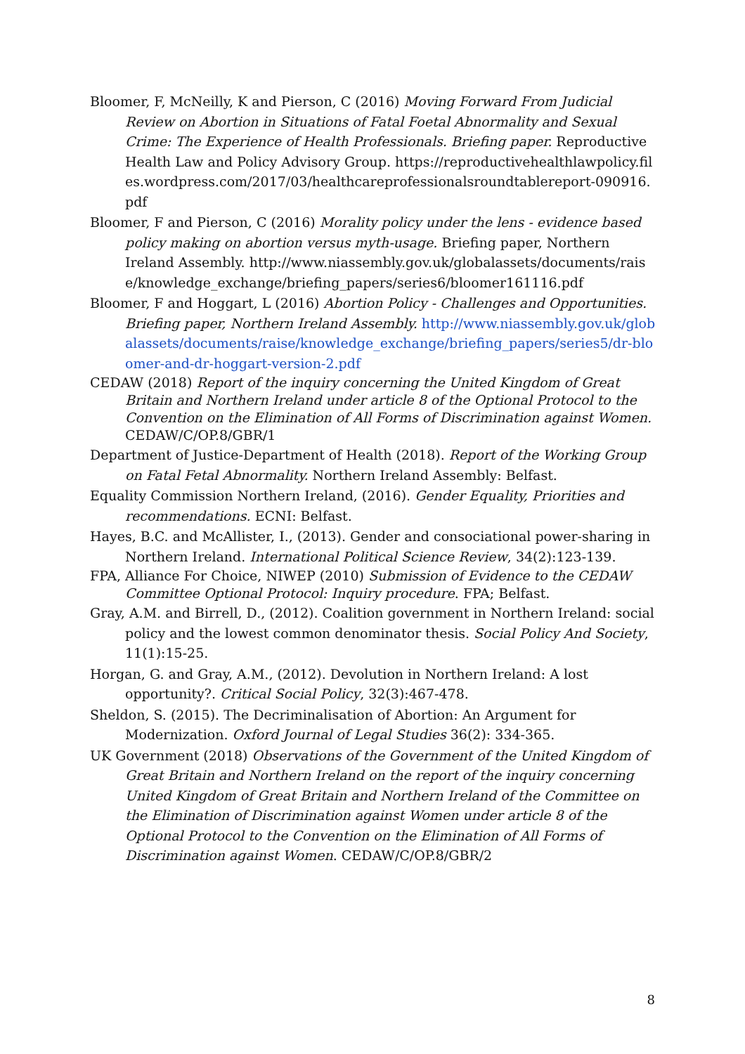Bloomer, F, McNeilly, K and Pierson, C (2016) Moving Forward From Judicial Review on Abortion in Situations of Fatal Foetal Abnormality and Sexual Crime: The Experience of Health Professionals. Briefing paper. Reproductive Health Law and Policy Advisory Group. https://reproductivehealthlawpolicy.files.wordpress.com/2017/03/healthcareprofessionalsroundtablereport-090916.pdf
Bloomer, F and Pierson, C (2016) Morality policy under the lens - evidence based policy making on abortion versus myth-usage. Briefing paper, Northern Ireland Assembly. http://www.niassembly.gov.uk/globalassets/documents/raise/knowledge_exchange/briefing_papers/series6/bloomer161116.pdf
Bloomer, F and Hoggart, L (2016) Abortion Policy - Challenges and Opportunities. Briefing paper, Northern Ireland Assembly. http://www.niassembly.gov.uk/globalassets/documents/raise/knowledge_exchange/briefing_papers/series5/dr-bloomer-and-dr-hoggart-version-2.pdf
CEDAW (2018) Report of the inquiry concerning the United Kingdom of Great Britain and Northern Ireland under article 8 of the Optional Protocol to the Convention on the Elimination of All Forms of Discrimination against Women. CEDAW/C/OP.8/GBR/1
Department of Justice-Department of Health (2018). Report of the Working Group on Fatal Fetal Abnormality. Northern Ireland Assembly: Belfast.
Equality Commission Northern Ireland, (2016). Gender Equality, Priorities and recommendations. ECNI: Belfast.
Hayes, B.C. and McAllister, I., (2013). Gender and consociational power-sharing in Northern Ireland. International Political Science Review, 34(2):123-139.
FPA, Alliance For Choice, NIWEP (2010) Submission of Evidence to the CEDAW Committee Optional Protocol: Inquiry procedure. FPA; Belfast.
Gray, A.M. and Birrell, D., (2012). Coalition government in Northern Ireland: social policy and the lowest common denominator thesis. Social Policy And Society, 11(1):15-25.
Horgan, G. and Gray, A.M., (2012). Devolution in Northern Ireland: A lost opportunity?. Critical Social Policy, 32(3):467-478.
Sheldon, S. (2015). The Decriminalisation of Abortion: An Argument for Modernization. Oxford Journal of Legal Studies 36(2): 334-365.
UK Government (2018) Observations of the Government of the United Kingdom of Great Britain and Northern Ireland on the report of the inquiry concerning United Kingdom of Great Britain and Northern Ireland of the Committee on the Elimination of Discrimination against Women under article 8 of the Optional Protocol to the Convention on the Elimination of All Forms of Discrimination against Women. CEDAW/C/OP.8/GBR/2
8